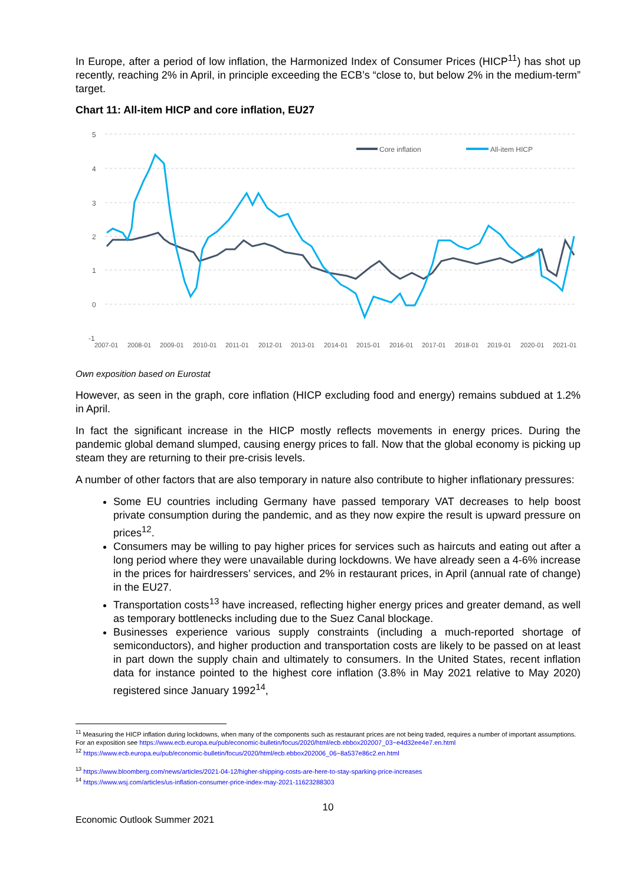In Europe, after a period of low inflation, the Harmonized Index of Consumer Prices (HICP<sup>11</sup>) has shot up recently, reaching 2% in April, in principle exceeding the ECB’s “close to, but below 2% in the medium-term” target.
Chart 11: All-item HICP and core inflation, EU27
5
4
3
2
1
0
-1
2007-01
2008-01
2009-01
2010-01
2011-01
2012-01
2013-01
2014-01
2015-01
2016-01
2017-01
2018-01
2019-01
2020-01
2021-01
Core inflation
All-item HICP
Own exposition based on Eurostat
However, as seen in the graph, core inflation (HICP excluding food and energy) remains subdued at 1.2% in April.
In fact the significant increase in the HICP mostly reflects movements in energy prices. During the pandemic global demand slumped, causing energy prices to fall. Now that the global economy is picking up steam they are returning to their pre-crisis levels.
A number of other factors that are also temporary in nature also contribute to higher inflationary pressures:
Some EU countries including Germany have passed temporary VAT decreases to help boost private consumption during the pandemic, and as they now expire the result is upward pressure on prices<sup>12</sup>.
Consumers may be willing to pay higher prices for services such as haircuts and eating out after a long period where they were unavailable during lockdowns. We have already seen a 4-6% increase in the prices for hairdressers’ services, and 2% in restaurant prices, in April (annual rate of change) in the EU27.
Transportation costs<sup>13</sup> have increased, reflecting higher energy prices and greater demand, as well as temporary bottlenecks including due to the Suez Canal blockage.
Businesses experience various supply constraints (including a much-reported shortage of semiconductors), and higher production and transportation costs are likely to be passed on at least in part down the supply chain and ultimately to consumers. In the United States, recent inflation data for instance pointed to the highest core inflation (3.8% in May 2021 relative to May 2020) registered since January 1992<sup>14</sup>,
<sup>11</sup> Measuring the HICP inflation during lockdowns, when many of the components such as restaurant prices are not being traded, requires a number of important assumptions. For an exposition see https://www.ecb.europa.eu/pub/economic-bulletin/focus/2020/html/ecb.ebbox202007_03~e4d32ee4e7.en.html
<sup>12</sup> https://www.ecb.europa.eu/pub/economic-bulletin/focus/2020/html/ecb.ebbox202006_06~8a537e86c2.en.html
<sup>13</sup> https://www.bloomberg.com/news/articles/2021-04-12/higher-shipping-costs-are-here-to-stay-sparking-price-increases
<sup>14</sup> https://www.wsj.com/articles/us-inflation-consumer-price-index-may-2021-11623288303
10
Economic Outlook Summer 2021